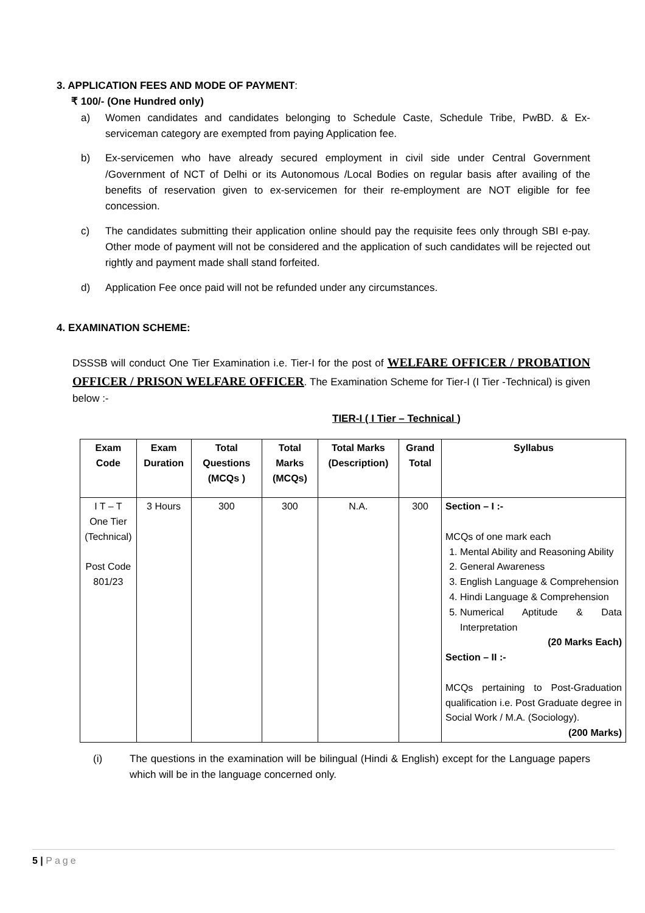3. APPLICATION FEES AND MODE OF PAYMENT:
₹ 100/- (One Hundred only)
a) Women candidates and candidates belonging to Schedule Caste, Schedule Tribe, PwBD. & Ex-serviceman category are exempted from paying Application fee.
b) Ex-servicemen who have already secured employment in civil side under Central Government /Government of NCT of Delhi or its Autonomous /Local Bodies on regular basis after availing of the benefits of reservation given to ex-servicemen for their re-employment are NOT eligible for fee concession.
c) The candidates submitting their application online should pay the requisite fees only through SBI e-pay. Other mode of payment will not be considered and the application of such candidates will be rejected out rightly and payment made shall stand forfeited.
d) Application Fee once paid will not be refunded under any circumstances.
4. EXAMINATION SCHEME:
DSSSB will conduct One Tier Examination i.e. Tier-I for the post of WELFARE OFFICER / PROBATION OFFICER / PRISON WELFARE OFFICER. The Examination Scheme for Tier-I (I Tier -Technical) is given below :-
TIER-I ( I Tier – Technical )
| Exam Code | Exam Duration | Total Questions (MCQs ) | Total Marks (MCQs) | Total Marks (Description) | Grand Total | Syllabus |
| --- | --- | --- | --- | --- | --- | --- |
| I T – T One Tier (Technical) Post Code 801/23 | 3 Hours | 300 | 300 | N.A. | 300 | Section – I :- MCQs of one mark each 1. Mental Ability and Reasoning Ability 2. General Awareness 3. English Language & Comprehension 4. Hindi Language & Comprehension 5. Numerical Aptitude & Data Interpretation (20 Marks Each) Section – II :- MCQs pertaining to Post-Graduation qualification i.e. Post Graduate degree in Social Work / M.A. (Sociology). (200 Marks) |
(i) The questions in the examination will be bilingual (Hindi & English) except for the Language papers which will be in the language concerned only.
5 | Page